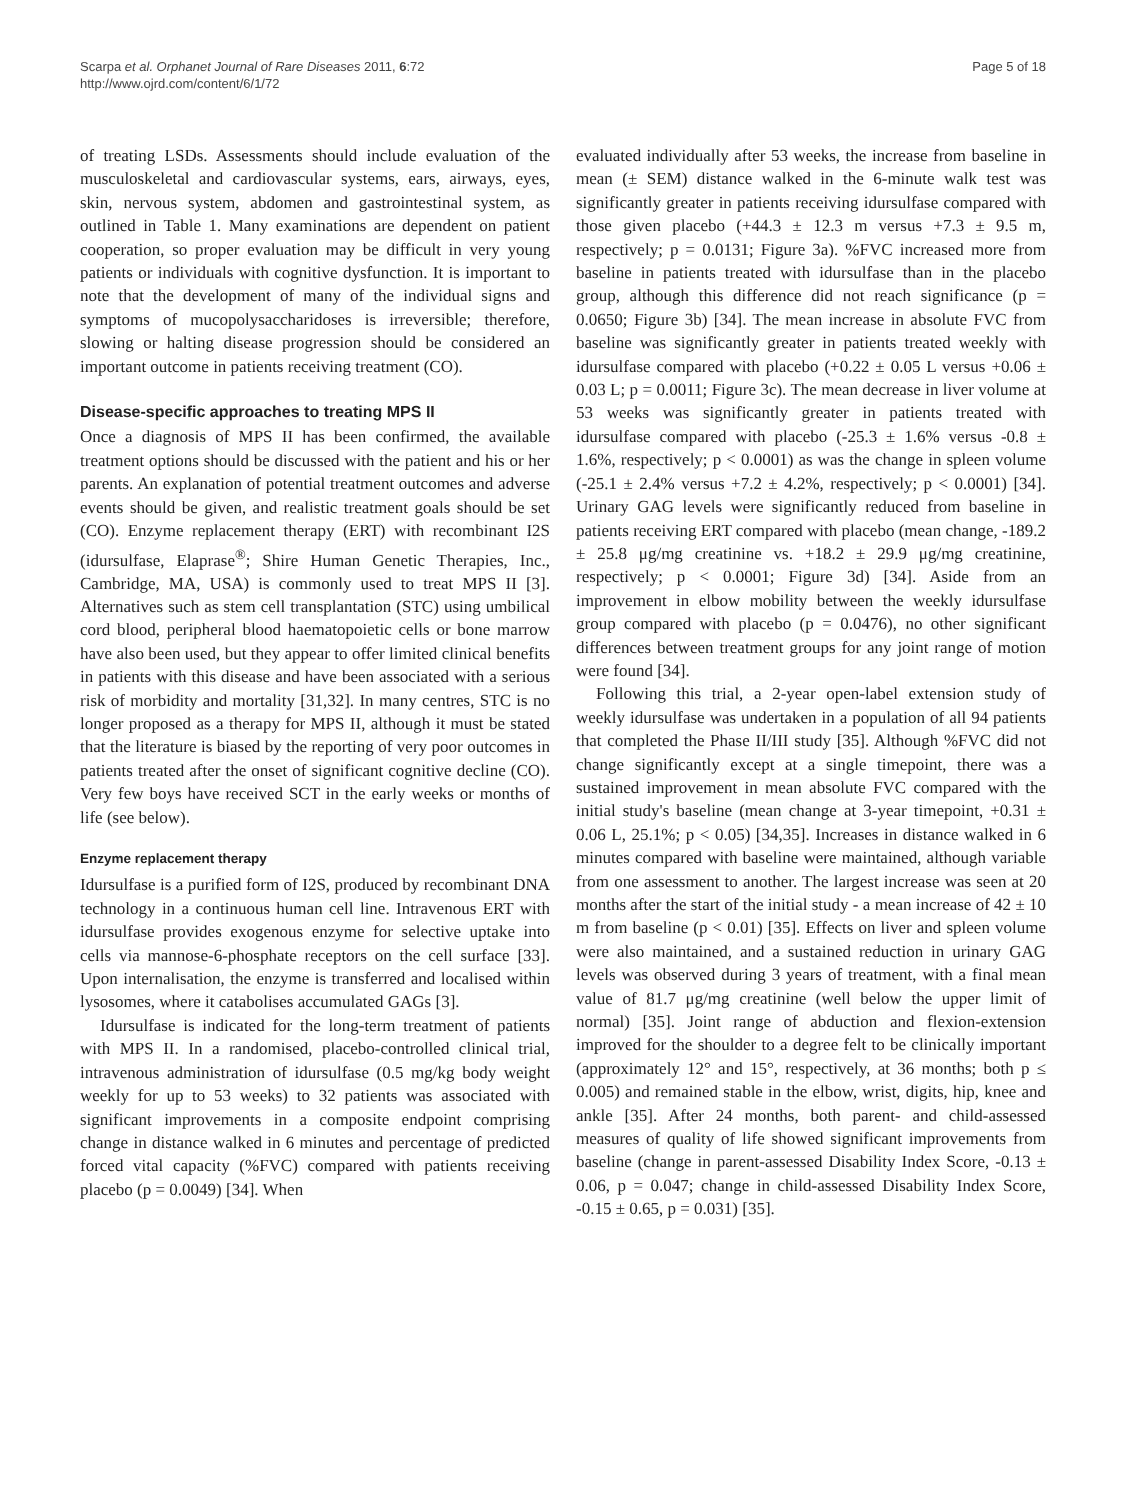Scarpa et al. Orphanet Journal of Rare Diseases 2011, 6:72
http://www.ojrd.com/content/6/1/72
Page 5 of 18
of treating LSDs. Assessments should include evaluation of the musculoskeletal and cardiovascular systems, ears, airways, eyes, skin, nervous system, abdomen and gastrointestinal system, as outlined in Table 1. Many examinations are dependent on patient cooperation, so proper evaluation may be difficult in very young patients or individuals with cognitive dysfunction. It is important to note that the development of many of the individual signs and symptoms of mucopolysaccharidoses is irreversible; therefore, slowing or halting disease progression should be considered an important outcome in patients receiving treatment (CO).
Disease-specific approaches to treating MPS II
Once a diagnosis of MPS II has been confirmed, the available treatment options should be discussed with the patient and his or her parents. An explanation of potential treatment outcomes and adverse events should be given, and realistic treatment goals should be set (CO). Enzyme replacement therapy (ERT) with recombinant I2S (idursulfase, Elaprase<sup>®</sup>; Shire Human Genetic Therapies, Inc., Cambridge, MA, USA) is commonly used to treat MPS II [3]. Alternatives such as stem cell transplantation (STC) using umbilical cord blood, peripheral blood haematopoietic cells or bone marrow have also been used, but they appear to offer limited clinical benefits in patients with this disease and have been associated with a serious risk of morbidity and mortality [31,32]. In many centres, STC is no longer proposed as a therapy for MPS II, although it must be stated that the literature is biased by the reporting of very poor outcomes in patients treated after the onset of significant cognitive decline (CO). Very few boys have received SCT in the early weeks or months of life (see below).
Enzyme replacement therapy
Idursulfase is a purified form of I2S, produced by recombinant DNA technology in a continuous human cell line. Intravenous ERT with idursulfase provides exogenous enzyme for selective uptake into cells via mannose-6-phosphate receptors on the cell surface [33]. Upon internalisation, the enzyme is transferred and localised within lysosomes, where it catabolises accumulated GAGs [3].
Idursulfase is indicated for the long-term treatment of patients with MPS II. In a randomised, placebo-controlled clinical trial, intravenous administration of idursulfase (0.5 mg/kg body weight weekly for up to 53 weeks) to 32 patients was associated with significant improvements in a composite endpoint comprising change in distance walked in 6 minutes and percentage of predicted forced vital capacity (%FVC) compared with patients receiving placebo (p = 0.0049) [34]. When
evaluated individually after 53 weeks, the increase from baseline in mean (± SEM) distance walked in the 6-minute walk test was significantly greater in patients receiving idursulfase compared with those given placebo (+44.3 ± 12.3 m versus +7.3 ± 9.5 m, respectively; p = 0.0131; Figure 3a). %FVC increased more from baseline in patients treated with idursulfase than in the placebo group, although this difference did not reach significance (p = 0.0650; Figure 3b) [34]. The mean increase in absolute FVC from baseline was significantly greater in patients treated weekly with idursulfase compared with placebo (+0.22 ± 0.05 L versus +0.06 ± 0.03 L; p = 0.0011; Figure 3c). The mean decrease in liver volume at 53 weeks was significantly greater in patients treated with idursulfase compared with placebo (-25.3 ± 1.6% versus -0.8 ± 1.6%, respectively; p < 0.0001) as was the change in spleen volume (-25.1 ± 2.4% versus +7.2 ± 4.2%, respectively; p < 0.0001) [34]. Urinary GAG levels were significantly reduced from baseline in patients receiving ERT compared with placebo (mean change, -189.2 ± 25.8 μg/mg creatinine vs. +18.2 ± 29.9 μg/mg creatinine, respectively; p < 0.0001; Figure 3d) [34]. Aside from an improvement in elbow mobility between the weekly idursulfase group compared with placebo (p = 0.0476), no other significant differences between treatment groups for any joint range of motion were found [34].
Following this trial, a 2-year open-label extension study of weekly idursulfase was undertaken in a population of all 94 patients that completed the Phase II/III study [35]. Although %FVC did not change significantly except at a single timepoint, there was a sustained improvement in mean absolute FVC compared with the initial study's baseline (mean change at 3-year timepoint, +0.31 ± 0.06 L, 25.1%; p < 0.05) [34,35]. Increases in distance walked in 6 minutes compared with baseline were maintained, although variable from one assessment to another. The largest increase was seen at 20 months after the start of the initial study - a mean increase of 42 ± 10 m from baseline (p < 0.01) [35]. Effects on liver and spleen volume were also maintained, and a sustained reduction in urinary GAG levels was observed during 3 years of treatment, with a final mean value of 81.7 μg/mg creatinine (well below the upper limit of normal) [35]. Joint range of abduction and flexion-extension improved for the shoulder to a degree felt to be clinically important (approximately 12° and 15°, respectively, at 36 months; both p ≤ 0.005) and remained stable in the elbow, wrist, digits, hip, knee and ankle [35]. After 24 months, both parent- and child-assessed measures of quality of life showed significant improvements from baseline (change in parent-assessed Disability Index Score, -0.13 ± 0.06, p = 0.047; change in child-assessed Disability Index Score, -0.15 ± 0.65, p = 0.031) [35].